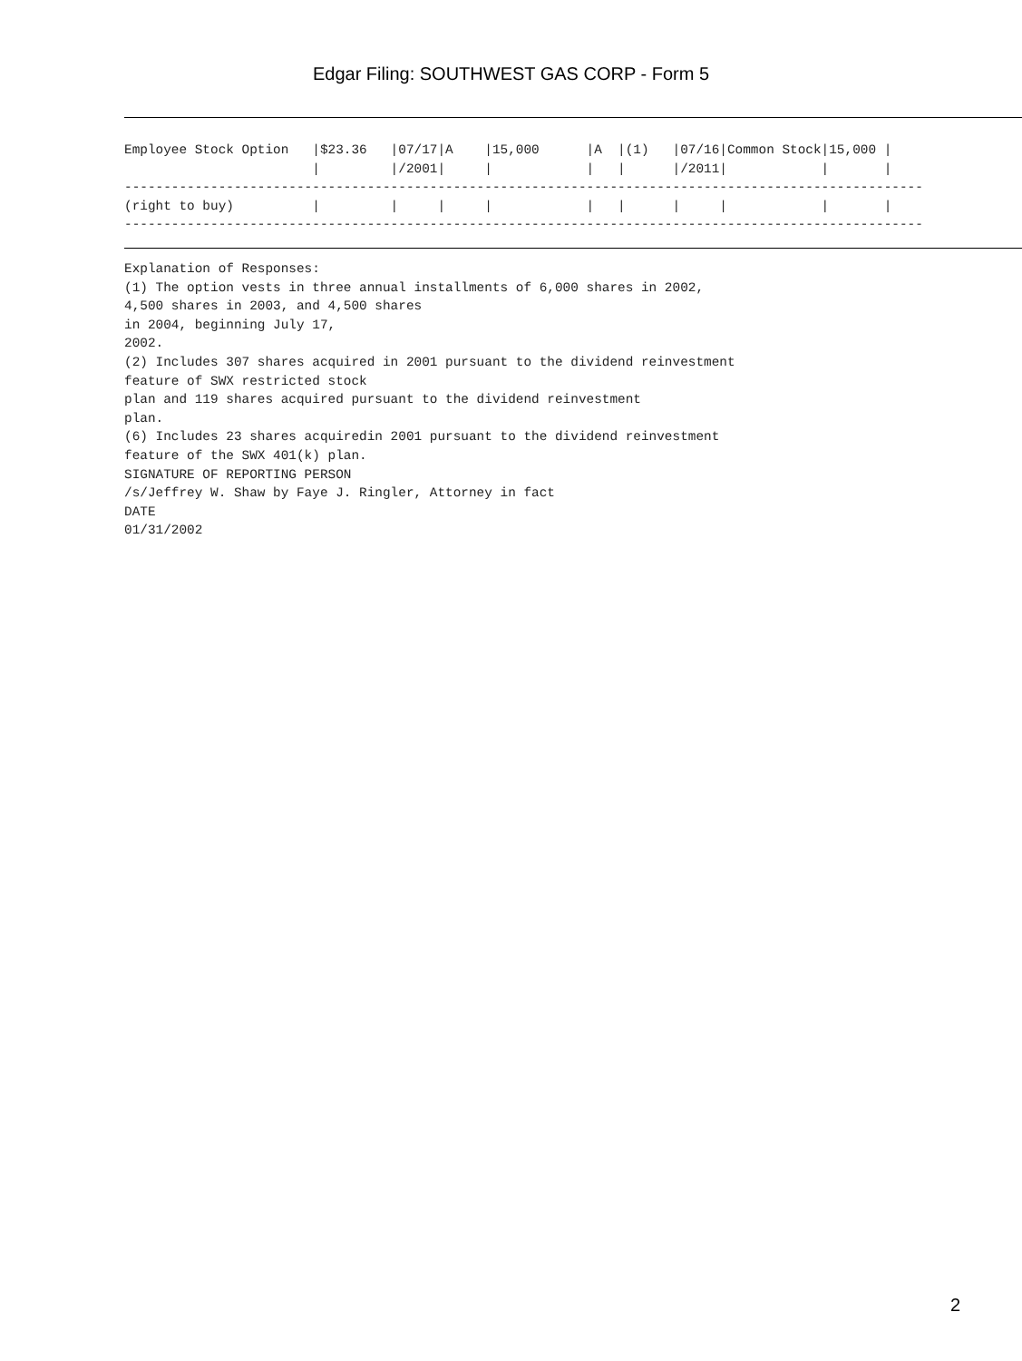Edgar Filing: SOUTHWEST GAS CORP - Form 5
Employee Stock Option   |$23.36   |07/17|A    |15,000      |A  |(1)   |07/16|Common Stock|15,000 |
                        |         |/2001|     |            |   |      |/2011|            |       |
------------------------------------------------------------------------------------------------------
(right to buy)          |         |     |     |            |   |      |     |            |       |
------------------------------------------------------------------------------------------------------
Explanation of Responses:
(1) The option vests in three annual installments of 6,000 shares in 2002,
4,500 shares in 2003, and 4,500 shares
in 2004, beginning July 17,
2002.
(2) Includes 307 shares acquired in 2001 pursuant to the dividend reinvestment
feature of SWX restricted stock
plan and 119 shares acquired pursuant to the dividend reinvestment
plan.
(6) Includes 23 shares acquiredin 2001 pursuant to the dividend reinvestment
feature of the SWX 401(k) plan.
SIGNATURE OF REPORTING PERSON
/s/Jeffrey W. Shaw by Faye J. Ringler, Attorney in fact
DATE
01/31/2002
2